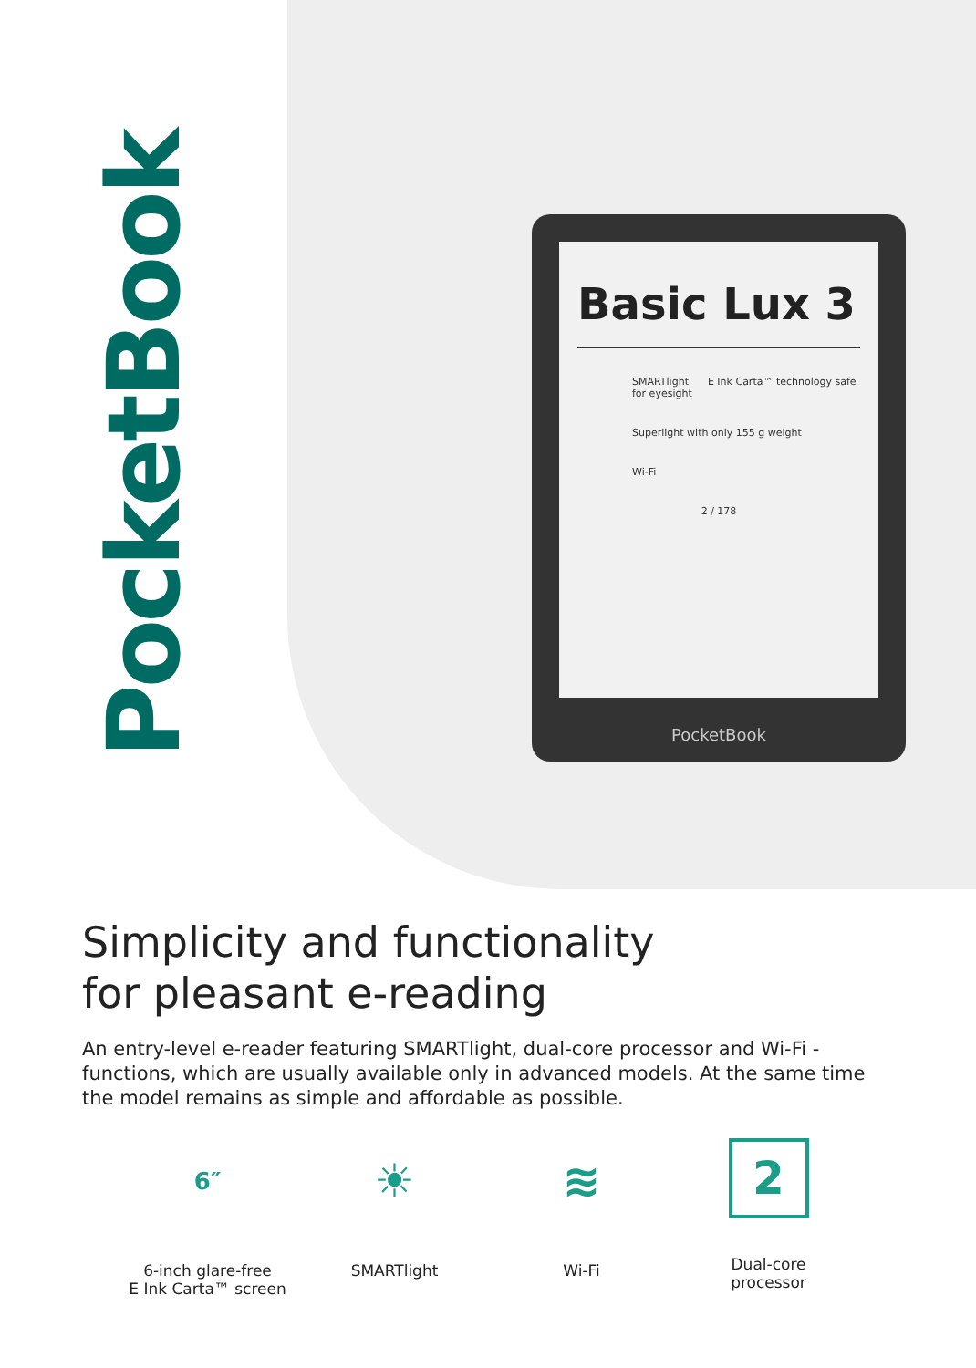PocketBook
Basic Lux 3
SMARTlight E Ink Carta™ technology safe for eyesight
Superlight with only 155 g weight
Wi-Fi
2 / 178
PocketBook
Simplicity and functionality
for pleasant e-reading
An entry-level e-reader featuring SMARTlight, dual-core processor and Wi-Fi - functions, which are usually available only in advanced models. At the same time the model remains as simple and affordable as possible.
6″
6-inch glare-free
E Ink Carta™ screen
☀
SMARTlight
≋
Wi-Fi
2
Dual-core
processor